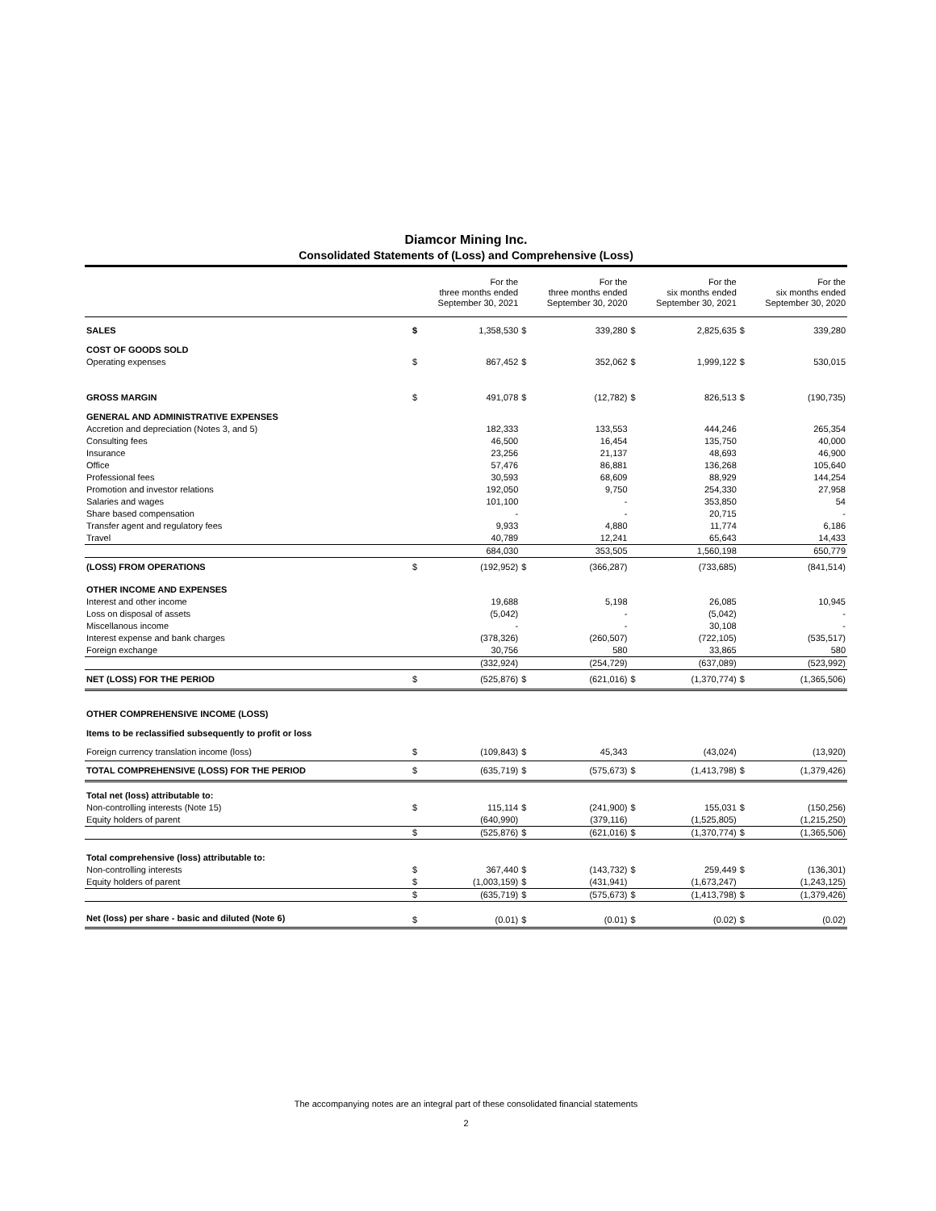Diamcor Mining Inc.
Consolidated Statements of (Loss) and Comprehensive (Loss)
| | | For the three months ended September 30, 2021 | | For the three months ended September 30, 2020 | | For the six months ended September 30, 2021 | | For the six months ended September 30, 2020 |
| --- | --- | --- | --- | --- | --- | --- | --- | --- |
| SALES | $ | 1,358,530 | $ | 339,280 | $ | 2,825,635 | $ | 339,280 |
| COST OF GOODS SOLD | | | | | | | | |
| Operating expenses | $ | 867,452 | $ | 352,062 | $ | 1,999,122 | $ | 530,015 |
| GROSS MARGIN | $ | 491,078 | $ | (12,782) | $ | 826,513 | $ | (190,735) |
| GENERAL AND ADMINISTRATIVE EXPENSES | | | | | | | | |
| Accretion and depreciation (Notes 3, and 5) | | 182,333 | | 133,553 | | 444,246 | | 265,354 |
| Consulting fees | | 46,500 | | 16,454 | | 135,750 | | 40,000 |
| Insurance | | 23,256 | | 21,137 | | 48,693 | | 46,900 |
| Office | | 57,476 | | 86,881 | | 136,268 | | 105,640 |
| Professional fees | | 30,593 | | 68,609 | | 88,929 | | 144,254 |
| Promotion and investor relations | | 192,050 | | 9,750 | | 254,330 | | 27,958 |
| Salaries and wages | | 101,100 | | - | | 353,850 | | 54 |
| Share based compensation | | - | | - | | 20,715 | | - |
| Transfer agent and regulatory fees | | 9,933 | | 4,880 | | 11,774 | | 6,186 |
| Travel | | 40,789 | | 12,241 | | 65,643 | | 14,433 |
| | | 684,030 | | 353,505 | | 1,560,198 | | 650,779 |
| (LOSS) FROM OPERATIONS | $ | (192,952) | $ | (366,287) | | (733,685) | | (841,514) |
| OTHER INCOME AND EXPENSES | | | | | | | | |
| Interest and other income | | 19,688 | | 5,198 | | 26,085 | | 10,945 |
| Loss on disposal of assets | | (5,042) | | - | | (5,042) | | - |
| Miscellanous income | | - | | - | | 30,108 | | - |
| Interest expense and bank charges | | (378,326) | | (260,507) | | (722,105) | | (535,517) |
| Foreign exchange | | 30,756 | | 580 | | 33,865 | | 580 |
| | | (332,924) | | (254,729) | | (637,089) | | (523,992) |
| NET (LOSS) FOR THE PERIOD | $ | (525,876) | $ | (621,016) | $ | (1,370,774) | $ | (1,365,506) |
| OTHER COMPREHENSIVE INCOME (LOSS) | | | | | | | | |
| Items to be reclassified subsequently to profit or loss | | | | | | | | |
| Foreign currency translation income (loss) | $ | (109,843) | $ | 45,343 | | (43,024) | | (13,920) |
| TOTAL COMPREHENSIVE (LOSS) FOR THE PERIOD | $ | (635,719) | $ | (575,673) | $ | (1,413,798) | $ | (1,379,426) |
| Total net (loss) attributable to: | | | | | | | | |
| Non-controlling interests (Note 15) | $ | 115,114 | $ | (241,900) | $ | 155,031 | $ | (150,256) |
| Equity holders of parent | | (640,990) | | (379,116) | | (1,525,805) | | (1,215,250) |
| | $ | (525,876) | $ | (621,016) | $ | (1,370,774) | $ | (1,365,506) |
| Total comprehensive (loss) attributable to: | | | | | | | | |
| Non-controlling interests | $ | 367,440 | $ | (143,732) | $ | 259,449 | $ | (136,301) |
| Equity holders of parent | $ | (1,003,159) | $ | (431,941) | | (1,673,247) | | (1,243,125) |
| | $ | (635,719) | $ | (575,673) | $ | (1,413,798) | $ | (1,379,426) |
| Net (loss) per share - basic and diluted (Note 6) | $ | (0.01) | $ | (0.01) | $ | (0.02) | $ | (0.02) |
The accompanying notes are an integral part of these consolidated financial statements
2